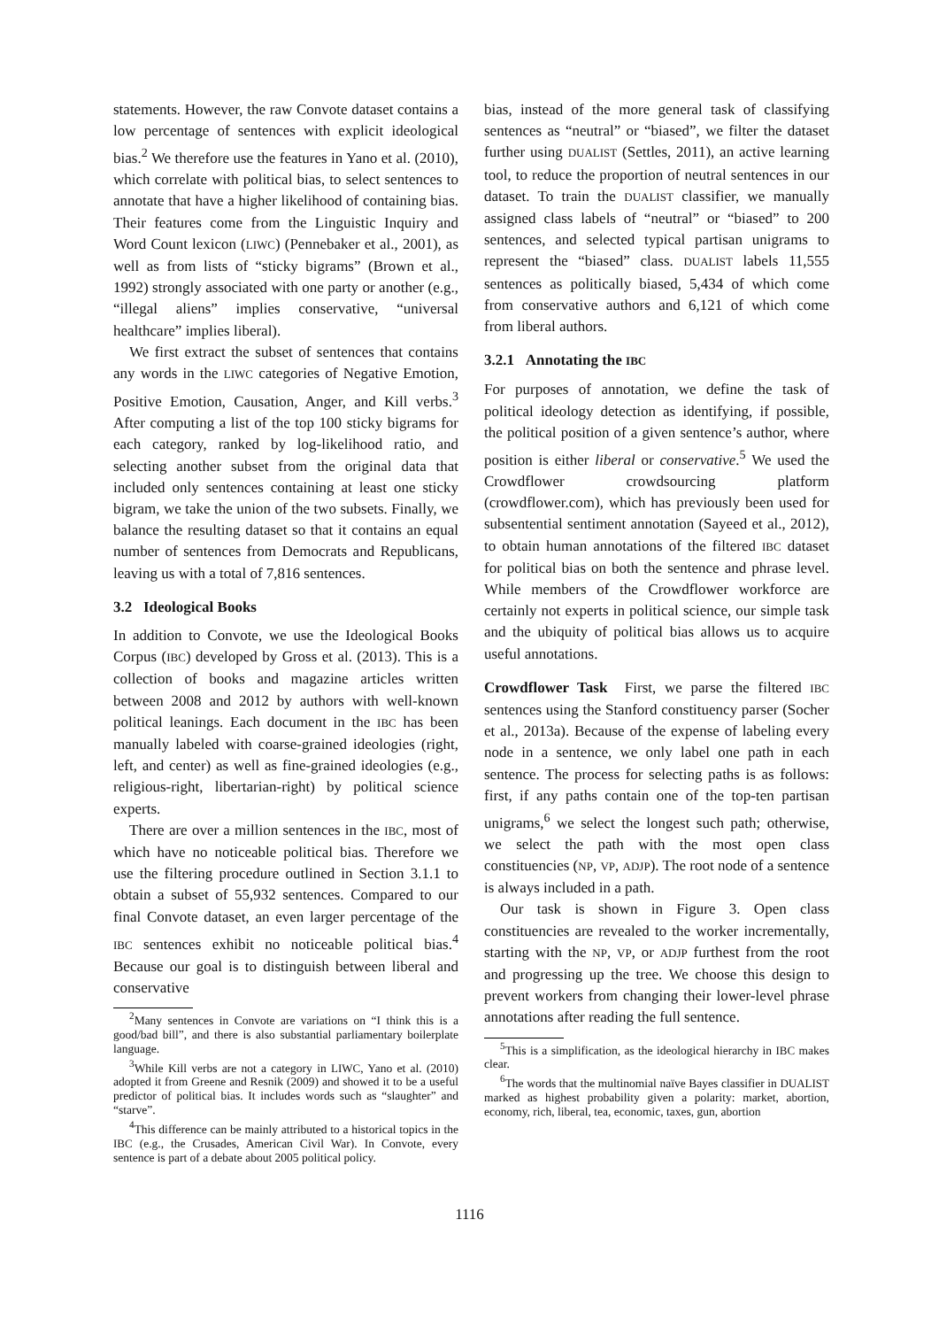statements. However, the raw Convote dataset contains a low percentage of sentences with explicit ideological bias.<sup>2</sup> We therefore use the features in Yano et al. (2010), which correlate with political bias, to select sentences to annotate that have a higher likelihood of containing bias. Their features come from the Linguistic Inquiry and Word Count lexicon (LIWC) (Pennebaker et al., 2001), as well as from lists of “sticky bigrams” (Brown et al., 1992) strongly associated with one party or another (e.g., “illegal aliens” implies conservative, “universal healthcare” implies liberal).
We first extract the subset of sentences that contains any words in the LIWC categories of Negative Emotion, Positive Emotion, Causation, Anger, and Kill verbs.<sup>3</sup> After computing a list of the top 100 sticky bigrams for each category, ranked by log-likelihood ratio, and selecting another subset from the original data that included only sentences containing at least one sticky bigram, we take the union of the two subsets. Finally, we balance the resulting dataset so that it contains an equal number of sentences from Democrats and Republicans, leaving us with a total of 7,816 sentences.
3.2 Ideological Books
In addition to Convote, we use the Ideological Books Corpus (IBC) developed by Gross et al. (2013). This is a collection of books and magazine articles written between 2008 and 2012 by authors with well-known political leanings. Each document in the IBC has been manually labeled with coarse-grained ideologies (right, left, and center) as well as fine-grained ideologies (e.g., religious-right, libertarian-right) by political science experts.
There are over a million sentences in the IBC, most of which have no noticeable political bias. Therefore we use the filtering procedure outlined in Section 3.1.1 to obtain a subset of 55,932 sentences. Compared to our final Convote dataset, an even larger percentage of the IBC sentences exhibit no noticeable political bias.<sup>4</sup> Because our goal is to distinguish between liberal and conservative
<sup>2</sup> Many sentences in Convote are variations on “I think this is a good/bad bill”, and there is also substantial parliamentary boilerplate language.
<sup>3</sup> While Kill verbs are not a category in LIWC, Yano et al. (2010) adopted it from Greene and Resnik (2009) and showed it to be a useful predictor of political bias. It includes words such as “slaughter” and “starve”.
<sup>4</sup> This difference can be mainly attributed to a historical topics in the IBC (e.g., the Crusades, American Civil War). In Convote, every sentence is part of a debate about 2005 political policy.
bias, instead of the more general task of classifying sentences as “neutral” or “biased”, we filter the dataset further using DUALIST (Settles, 2011), an active learning tool, to reduce the proportion of neutral sentences in our dataset. To train the DUALIST classifier, we manually assigned class labels of “neutral” or “biased” to 200 sentences, and selected typical partisan unigrams to represent the “biased” class. DUALIST labels 11,555 sentences as politically biased, 5,434 of which come from conservative authors and 6,121 of which come from liberal authors.
3.2.1 Annotating the IBC
For purposes of annotation, we define the task of political ideology detection as identifying, if possible, the political position of a given sentence’s author, where position is either liberal or conservative.<sup>5</sup> We used the Crowdflower crowdsourcing platform (crowdflower.com), which has previously been used for subsentential sentiment annotation (Sayeed et al., 2012), to obtain human annotations of the filtered IBC dataset for political bias on both the sentence and phrase level. While members of the Crowdflower workforce are certainly not experts in political science, our simple task and the ubiquity of political bias allows us to acquire useful annotations.
Crowdflower Task First, we parse the filtered IBC sentences using the Stanford constituency parser (Socher et al., 2013a). Because of the expense of labeling every node in a sentence, we only label one path in each sentence. The process for selecting paths is as follows: first, if any paths contain one of the top-ten partisan unigrams,<sup>6</sup> we select the longest such path; otherwise, we select the path with the most open class constituencies (NP, VP, ADJP). The root node of a sentence is always included in a path.
Our task is shown in Figure 3. Open class constituencies are revealed to the worker incrementally, starting with the NP, VP, or ADJP furthest from the root and progressing up the tree. We choose this design to prevent workers from changing their lower-level phrase annotations after reading the full sentence.
<sup>5</sup> This is a simplification, as the ideological hierarchy in IBC makes clear.
<sup>6</sup> The words that the multinomial naïve Bayes classifier in DUALIST marked as highest probability given a polarity: market, abortion, economy, rich, liberal, tea, economic, taxes, gun, abortion
1116